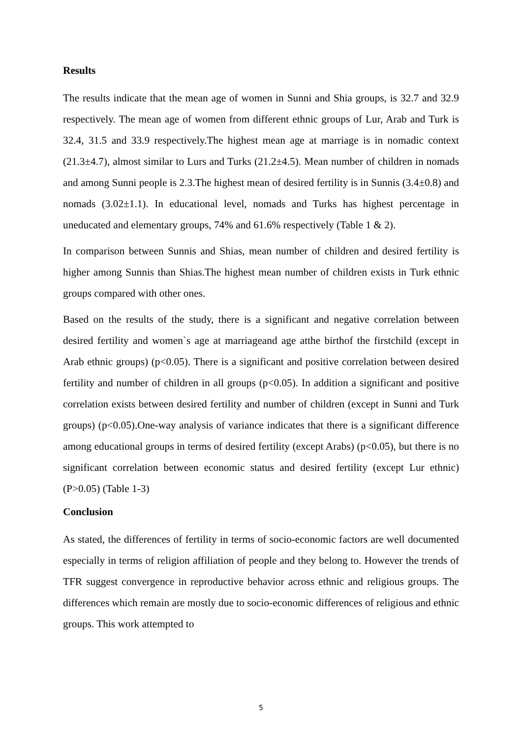Results
The results indicate that the mean age of women in Sunni and Shia groups, is 32.7 and 32.9 respectively. The mean age of women from different ethnic groups of Lur, Arab and Turk is 32.4, 31.5 and 33.9 respectively.The highest mean age at marriage is in nomadic context (21.3±4.7), almost similar to Lurs and Turks (21.2±4.5). Mean number of children in nomads and among Sunni people is 2.3.The highest mean of desired fertility is in Sunnis (3.4±0.8) and nomads (3.02±1.1). In educational level, nomads and Turks has highest percentage in uneducated and elementary groups, 74% and 61.6% respectively (Table 1 & 2).
In comparison between Sunnis and Shias, mean number of children and desired fertility is higher among Sunnis than Shias.The highest mean number of children exists in Turk ethnic groups compared with other ones.
Based on the results of the study, there is a significant and negative correlation between desired fertility and women`s age at marriageand age atthe birthof the firstchild (except in Arab ethnic groups) (p<0.05). There is a significant and positive correlation between desired fertility and number of children in all groups (p<0.05). In addition a significant and positive correlation exists between desired fertility and number of children (except in Sunni and Turk groups) (p<0.05).One-way analysis of variance indicates that there is a significant difference among educational groups in terms of desired fertility (except Arabs) (p<0.05), but there is no significant correlation between economic status and desired fertility (except Lur ethnic) (P>0.05) (Table 1-3)
Conclusion
As stated, the differences of fertility in terms of socio-economic factors are well documented especially in terms of religion affiliation of people and they belong to. However the trends of TFR suggest convergence in reproductive behavior across ethnic and religious groups. The differences which remain are mostly due to socio-economic differences of religious and ethnic groups. This work attempted to
5